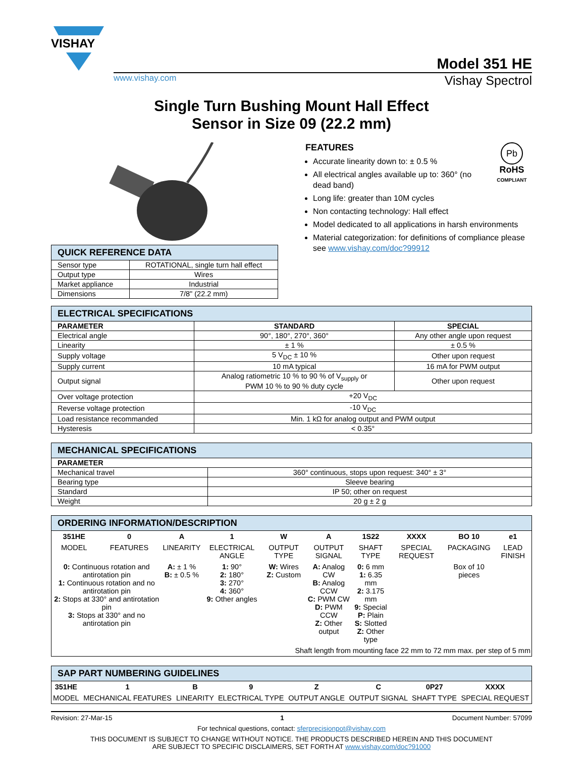VISHAY
Model 351 HE
www.vishay.com Vishay Spectrol
Single Turn Bushing Mount Hall Effect
Sensor in Size 09 (22.2 mm)
| QUICK REFERENCE DATA | |
| --- | --- |
| Sensor type | ROTATIONAL, single turn hall effect |
| Output type | Wires |
| Market appliance | Industrial |
| Dimensions | 7/8" (22.2 mm) |
Pb
RoHS
COMPLIANT
FEATURES
Accurate linearity down to: ± 0.5 %
All electrical angles available up to: 360° (no dead band)
Long life: greater than 10M cycles
Non contacting technology: Hall effect
Model dedicated to all applications in harsh environments
Material categorization: for definitions of compliance please see www.vishay.com/doc?99912
| ELECTRICAL SPECIFICATIONS | | |
| --- | --- | --- |
| PARAMETER | STANDARD | SPECIAL |
| Electrical angle | 90°, 180°, 270°, 360° | Any other angle upon request |
| Linearity | ± 1 % | ± 0.5 % |
| Supply voltage | 5 V<sub>DC</sub> ± 10 % | Other upon request |
| Supply current | 10 mA typical | 16 mA for PWM output |
| Output signal | Analog ratiometric 10 % to 90 % of V<sub>supply</sub> or PWM 10 % to 90 % duty cycle | Other upon request |
| Over voltage protection | +20 V<sub>DC</sub> | |
| Reverse voltage protection | -10 V<sub>DC</sub> | |
| Load resistance recommanded | Min. 1 kΩ for analog output and PWM output | |
| Hysteresis | < 0.35° | |
| MECHANICAL SPECIFICATIONS | |
| --- | --- |
| PARAMETER | |
| Mechanical travel | 360° continuous, stops upon request: 340° ± 3° |
| Bearing type | Sleeve bearing |
| Standard | IP 50; other on request |
| Weight | 20 g ± 2 g |
| ORDERING INFORMATION/DESCRIPTION | | | | | | | | | |
| --- | --- | --- | --- | --- | --- | --- | --- | --- | --- |
| 351HE | 0 | A | 1 | W | A | 1S22 | XXXX | BO 10 | e1 |
| MODEL | FEATURES | LINEARITY | ELECTRICAL ANGLE | OUTPUT TYPE | OUTPUT SIGNAL | SHAFT TYPE | SPECIAL REQUEST | PACKAGING | LEAD FINISH |
| 0: Continuous rotation and antirotation pin 1: Continuous rotation and no antirotation pin 2: Stops at 330° and antirotation pin 3: Stops at 330° and no antirotation pin | | A: ± 1 % B: ± 0.5 % | 1: 90° 2: 180° 3: 270° 4: 360° 9: Other angles | W: Wires Z: Custom | A: Analog CW B: Analog CCW C: PWM CW D: PWM CCW Z: Other output | 0: 6 mm 1: 6.35 mm 2: 3.175 mm 9: Special P: Plain S: Slotted Z: Other type | | Box of 10 pieces | |
| | | | | Shaft length from mounting face 22 mm to 72 mm max. per step of 5 mm | | | | | |
| SAP PART NUMBERING GUIDELINES | | | | | | | |
| --- | --- | --- | --- | --- | --- | --- | --- |
| 351HE | 1 | B | 9 | Z | C | 0P27 | XXXX |
| MODEL | MECHANICAL FEATURES | LINEARITY | ELECTRICAL TYPE | OUTPUT ANGLE | OUTPUT SIGNAL | SHAFT TYPE | SPECIAL REQUEST |
Revision: 27-Mar-15 1 Document Number: 57099
For technical questions, contact: sferprecisionpot@vishay.com
THIS DOCUMENT IS SUBJECT TO CHANGE WITHOUT NOTICE. THE PRODUCTS DESCRIBED HEREIN AND THIS DOCUMENT
ARE SUBJECT TO SPECIFIC DISCLAIMERS, SET FORTH AT www.vishay.com/doc?91000